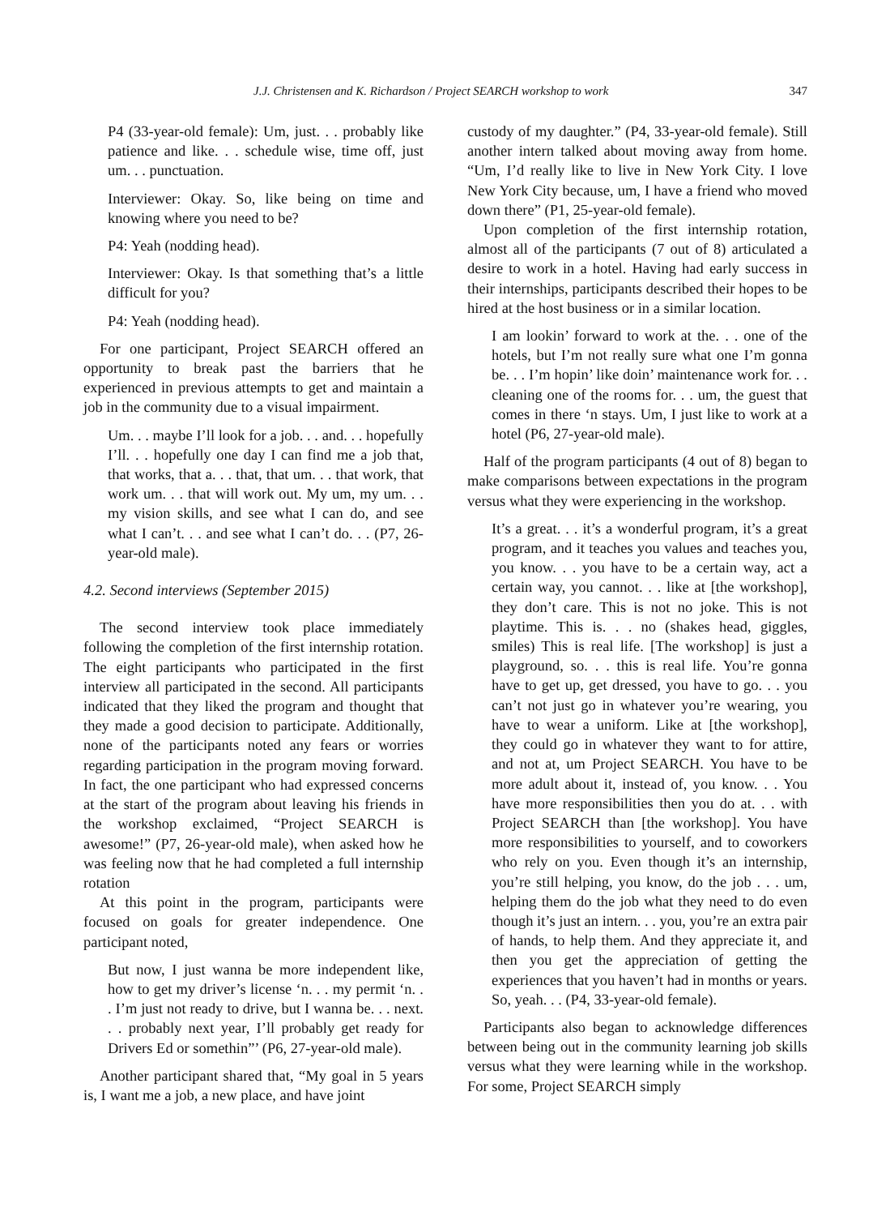J.J. Christensen and K. Richardson / Project SEARCH workshop to work 347
P4 (33-year-old female): Um, just. . . probably like patience and like. . . schedule wise, time off, just um. . . punctuation.
Interviewer: Okay. So, like being on time and knowing where you need to be?
P4: Yeah (nodding head).
Interviewer: Okay. Is that something that’s a little difficult for you?
P4: Yeah (nodding head).
For one participant, Project SEARCH offered an opportunity to break past the barriers that he experienced in previous attempts to get and maintain a job in the community due to a visual impairment.
Um. . . maybe I’ll look for a job. . . and. . . hopefully I’ll. . . hopefully one day I can find me a job that, that works, that a. . . that, that um. . . that work, that work um. . . that will work out. My um, my um. . . my vision skills, and see what I can do, and see what I can’t. . . and see what I can’t do. . . (P7, 26-year-old male).
4.2. Second interviews (September 2015)
The second interview took place immediately following the completion of the first internship rotation. The eight participants who participated in the first interview all participated in the second. All participants indicated that they liked the program and thought that they made a good decision to participate. Additionally, none of the participants noted any fears or worries regarding participation in the program moving forward. In fact, the one participant who had expressed concerns at the start of the program about leaving his friends in the workshop exclaimed, “Project SEARCH is awesome!” (P7, 26-year-old male), when asked how he was feeling now that he had completed a full internship rotation
At this point in the program, participants were focused on goals for greater independence. One participant noted,
But now, I just wanna be more independent like, how to get my driver’s license ‘n. . . my permit ‘n. . . I’m just not ready to drive, but I wanna be. . . next. . . probably next year, I’ll probably get ready for Drivers Ed or somethin”’ (P6, 27-year-old male).
Another participant shared that, “My goal in 5 years is, I want me a job, a new place, and have joint
custody of my daughter.” (P4, 33-year-old female). Still another intern talked about moving away from home. “Um, I’d really like to live in New York City. I love New York City because, um, I have a friend who moved down there” (P1, 25-year-old female).
Upon completion of the first internship rotation, almost all of the participants (7 out of 8) articulated a desire to work in a hotel. Having had early success in their internships, participants described their hopes to be hired at the host business or in a similar location.
I am lookin’ forward to work at the. . . one of the hotels, but I’m not really sure what one I’m gonna be. . . I’m hopin’ like doin’ maintenance work for. . . cleaning one of the rooms for. . . um, the guest that comes in there ‘n stays. Um, I just like to work at a hotel (P6, 27-year-old male).
Half of the program participants (4 out of 8) began to make comparisons between expectations in the program versus what they were experiencing in the workshop.
It’s a great. . . it’s a wonderful program, it’s a great program, and it teaches you values and teaches you, you know. . . you have to be a certain way, act a certain way, you cannot. . . like at [the workshop], they don’t care. This is not no joke. This is not playtime. This is. . . no (shakes head, giggles, smiles) This is real life. [The workshop] is just a playground, so. . . this is real life. You’re gonna have to get up, get dressed, you have to go. . . you can’t not just go in whatever you’re wearing, you have to wear a uniform. Like at [the workshop], they could go in whatever they want to for attire, and not at, um Project SEARCH. You have to be more adult about it, instead of, you know. . . You have more responsibilities then you do at. . . with Project SEARCH than [the workshop]. You have more responsibilities to yourself, and to coworkers who rely on you. Even though it’s an internship, you’re still helping, you know, do the job . . . um, helping them do the job what they need to do even though it’s just an intern. . . you, you’re an extra pair of hands, to help them. And they appreciate it, and then you get the appreciation of getting the experiences that you haven’t had in months or years. So, yeah. . . (P4, 33-year-old female).
Participants also began to acknowledge differences between being out in the community learning job skills versus what they were learning while in the workshop. For some, Project SEARCH simply